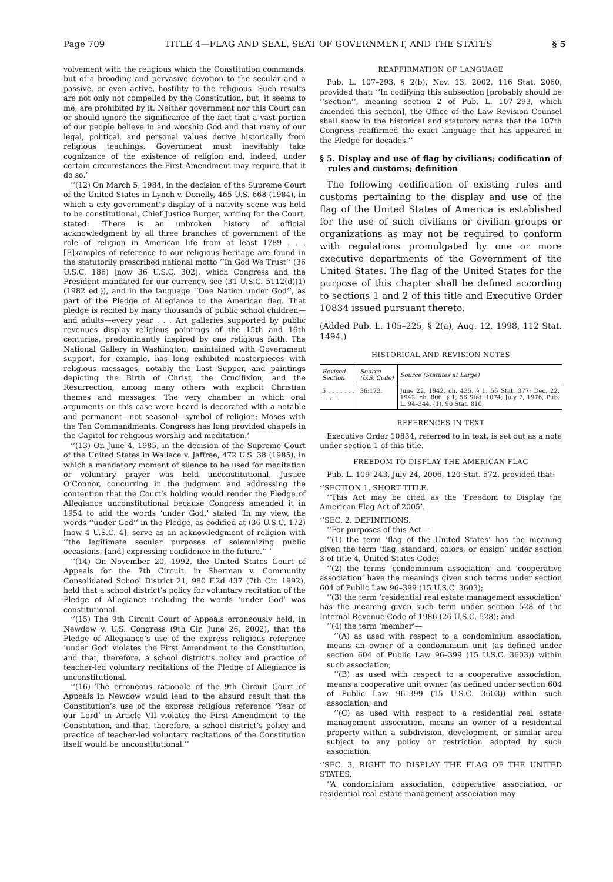Page 709 TITLE 4—FLAG AND SEAL, SEAT OF GOVERNMENT, AND THE STATES § 5
volvement with the religious which the Constitution commands, but of a brooding and pervasive devotion to the secular and a passive, or even active, hostility to the religious. Such results are not only not compelled by the Constitution, but, it seems to me, are prohibited by it. Neither government nor this Court can or should ignore the significance of the fact that a vast portion of our people believe in and worship God and that many of our legal, political, and personal values derive historically from religious teachings. Government must inevitably take cognizance of the existence of religion and, indeed, under certain circumstances the First Amendment may require that it do so.’
‘‘(12) On March 5, 1984, in the decision of the Supreme Court of the United States in Lynch v. Donelly, 465 U.S. 668 (1984), in which a city government’s display of a nativity scene was held to be constitutional, Chief Justice Burger, writing for the Court, stated: ‘There is an unbroken history of official acknowledgment by all three branches of government of the role of religion in American life from at least 1789 . . . [E]xamples of reference to our religious heritage are found in the statutorily prescribed national motto ‘‘In God We Trust’’ (36 U.S.C. 186) [now 36 U.S.C. 302], which Congress and the President mandated for our currency, see (31 U.S.C. 5112(d)(1) (1982 ed.)), and in the language ‘‘One Nation under God’’, as part of the Pledge of Allegiance to the American flag. That pledge is recited by many thousands of public school children—and adults—every year . . . Art galleries supported by public revenues display religious paintings of the 15th and 16th centuries, predominantly inspired by one religious faith. The National Gallery in Washington, maintained with Government support, for example, has long exhibited masterpieces with religious messages, notably the Last Supper, and paintings depicting the Birth of Christ, the Crucifixion, and the Resurrection, among many others with explicit Christian themes and messages. The very chamber in which oral arguments on this case were heard is decorated with a notable and permanent—not seasonal—symbol of religion: Moses with the Ten Commandments. Congress has long provided chapels in the Capitol for religious worship and meditation.’
‘‘(13) On June 4, 1985, in the decision of the Supreme Court of the United States in Wallace v. Jaffree, 472 U.S. 38 (1985), in which a mandatory moment of silence to be used for meditation or voluntary prayer was held unconstitutional, Justice O’Connor, concurring in the judgment and addressing the contention that the Court’s holding would render the Pledge of Allegiance unconstitutional because Congress amended it in 1954 to add the words ‘under God,’ stated ‘In my view, the words ‘‘under God’’ in the Pledge, as codified at (36 U.S.C. 172) [now 4 U.S.C. 4], serve as an acknowledgment of religion with ‘‘the legitimate secular purposes of solemnizing public occasions, [and] expressing confidence in the future.’’ ’
‘‘(14) On November 20, 1992, the United States Court of Appeals for the 7th Circuit, in Sherman v. Community Consolidated School District 21, 980 F.2d 437 (7th Cir. 1992), held that a school district’s policy for voluntary recitation of the Pledge of Allegiance including the words ‘under God’ was constitutional.
‘‘(15) The 9th Circuit Court of Appeals erroneously held, in Newdow v. U.S. Congress (9th Cir. June 26, 2002), that the Pledge of Allegiance’s use of the express religious reference ‘under God’ violates the First Amendment to the Constitution, and that, therefore, a school district’s policy and practice of teacher-led voluntary recitations of the Pledge of Allegiance is unconstitutional.
‘‘(16) The erroneous rationale of the 9th Circuit Court of Appeals in Newdow would lead to the absurd result that the Constitution’s use of the express religious reference ‘Year of our Lord’ in Article VII violates the First Amendment to the Constitution, and that, therefore, a school district’s policy and practice of teacher-led voluntary recitations of the Constitution itself would be unconstitutional.’’
REAFFIRMATION OF LANGUAGE
Pub. L. 107–293, § 2(b), Nov. 13, 2002, 116 Stat. 2060, provided that: ‘‘In codifying this subsection [probably should be ‘‘section’’, meaning section 2 of Pub. L. 107–293, which amended this section], the Office of the Law Revision Counsel shall show in the historical and statutory notes that the 107th Congress reaffirmed the exact language that has appeared in the Pledge for decades.’’
§ 5. Display and use of flag by civilians; codification of rules and customs; definition
The following codification of existing rules and customs pertaining to the display and use of the flag of the United States of America is established for the use of such civilians or civilian groups or organizations as may not be required to conform with regulations promulgated by one or more executive departments of the Government of the United States. The flag of the United States for the purpose of this chapter shall be defined according to sections 1 and 2 of this title and Executive Order 10834 issued pursuant thereto.
(Added Pub. L. 105–225, § 2(a), Aug. 12, 1998, 112 Stat. 1494.)
HISTORICAL AND REVISION NOTES
| Revised Section | Source (U.S. Code) | Source (Statutes at Large) |
| --- | --- | --- |
| 5 . . . . . . . . . . . . | 36:173. | June 22, 1942, ch. 435, § 1, 56 Stat. 377; Dec. 22, 1942, ch. 806, § 1, 56 Stat. 1074; July 7, 1976, Pub. L. 94–344, (1), 90 Stat. 810. |
REFERENCES IN TEXT
Executive Order 10834, referred to in text, is set out as a note under section 1 of this title.
FREEDOM TO DISPLAY THE AMERICAN FLAG
Pub. L. 109–243, July 24, 2006, 120 Stat. 572, provided that:
‘‘SECTION 1. SHORT TITLE.
‘‘This Act may be cited as the ‘Freedom to Display the American Flag Act of 2005’.
‘‘SEC. 2. DEFINITIONS.
‘‘For purposes of this Act—
‘‘(1) the term ‘flag of the United States’ has the meaning given the term ‘flag, standard, colors, or ensign’ under section 3 of title 4, United States Code;
‘‘(2) the terms ‘condominium association’ and ‘cooperative association’ have the meanings given such terms under section 604 of Public Law 96–399 (15 U.S.C. 3603);
‘‘(3) the term ‘residential real estate management association’ has the meaning given such term under section 528 of the Internal Revenue Code of 1986 (26 U.S.C. 528); and
‘‘(4) the term ‘member’—
‘‘(A) as used with respect to a condominium association, means an owner of a condominium unit (as defined under section 604 of Public Law 96–399 (15 U.S.C. 3603)) within such association;
‘‘(B) as used with respect to a cooperative association, means a cooperative unit owner (as defined under section 604 of Public Law 96–399 (15 U.S.C. 3603)) within such association; and
‘‘(C) as used with respect to a residential real estate management association, means an owner of a residential property within a subdivision, development, or similar area subject to any policy or restriction adopted by such association.
‘‘SEC. 3. RIGHT TO DISPLAY THE FLAG OF THE UNITED STATES.
‘‘A condominium association, cooperative association, or residential real estate management association may